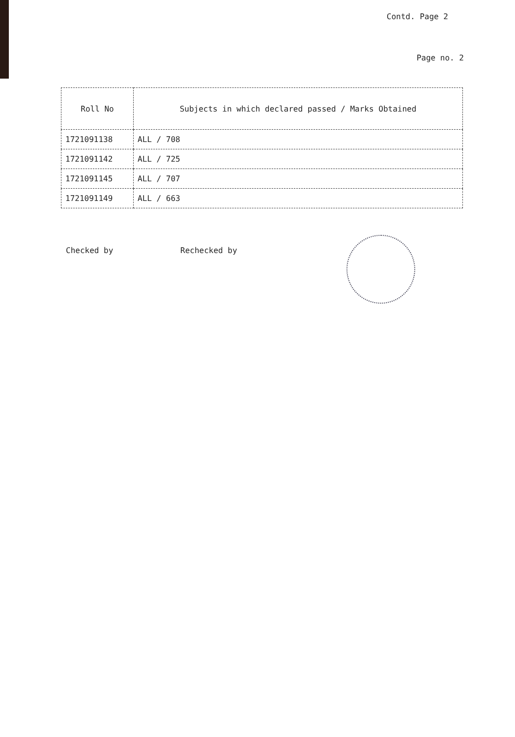Contd. Page 2
Page no. 2
| Roll No | Subjects in which declared passed / Marks Obtained |
| --- | --- |
| 1721091138 | ALL / 708 |
| 1721091142 | ALL / 725 |
| 1721091145 | ALL / 707 |
| 1721091149 | ALL / 663 |
Checked by Rechecked by